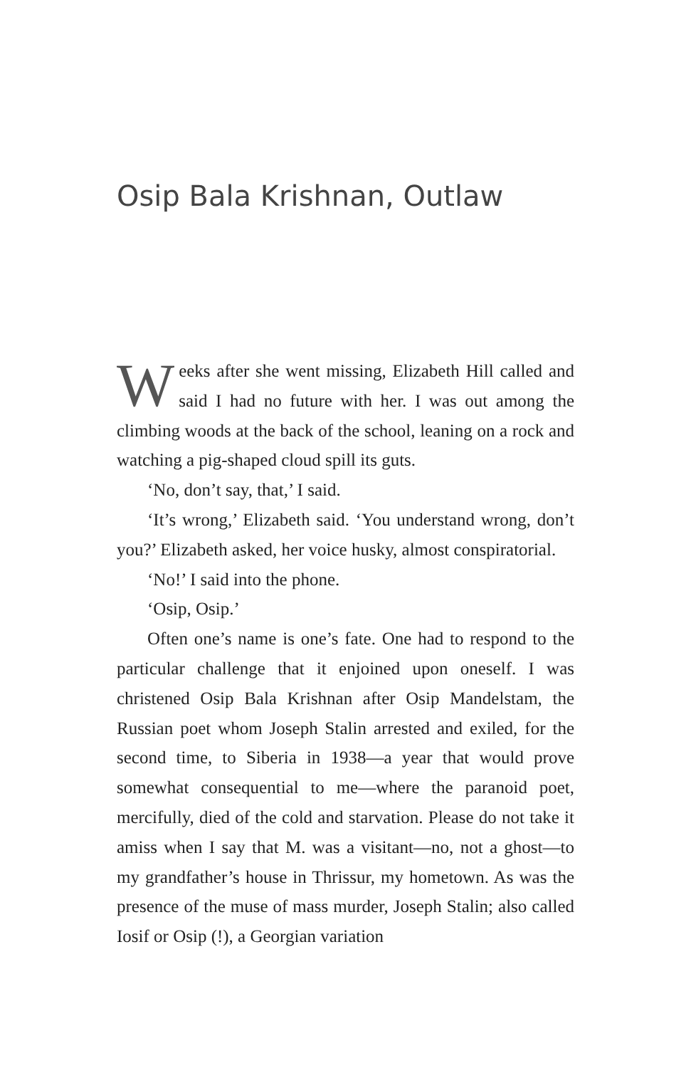Osip Bala Krishnan, Outlaw
Weeks after she went missing, Elizabeth Hill called and said I had no future with her. I was out among the climbing woods at the back of the school, leaning on a rock and watching a pig-shaped cloud spill its guts.
‘No, don’t say, that,’ I said.
‘It’s wrong,’ Elizabeth said. ‘You understand wrong, don’t you?’ Elizabeth asked, her voice husky, almost conspiratorial.
‘No!’ I said into the phone.
‘Osip, Osip.’
Often one’s name is one’s fate. One had to respond to the particular challenge that it enjoined upon oneself. I was christened Osip Bala Krishnan after Osip Mandelstam, the Russian poet whom Joseph Stalin arrested and exiled, for the second time, to Siberia in 1938—a year that would prove somewhat consequential to me—where the paranoid poet, mercifully, died of the cold and starvation. Please do not take it amiss when I say that M. was a visitant—no, not a ghost—to my grandfather’s house in Thrissur, my hometown. As was the presence of the muse of mass murder, Joseph Stalin; also called Iosif or Osip (!), a Georgian variation